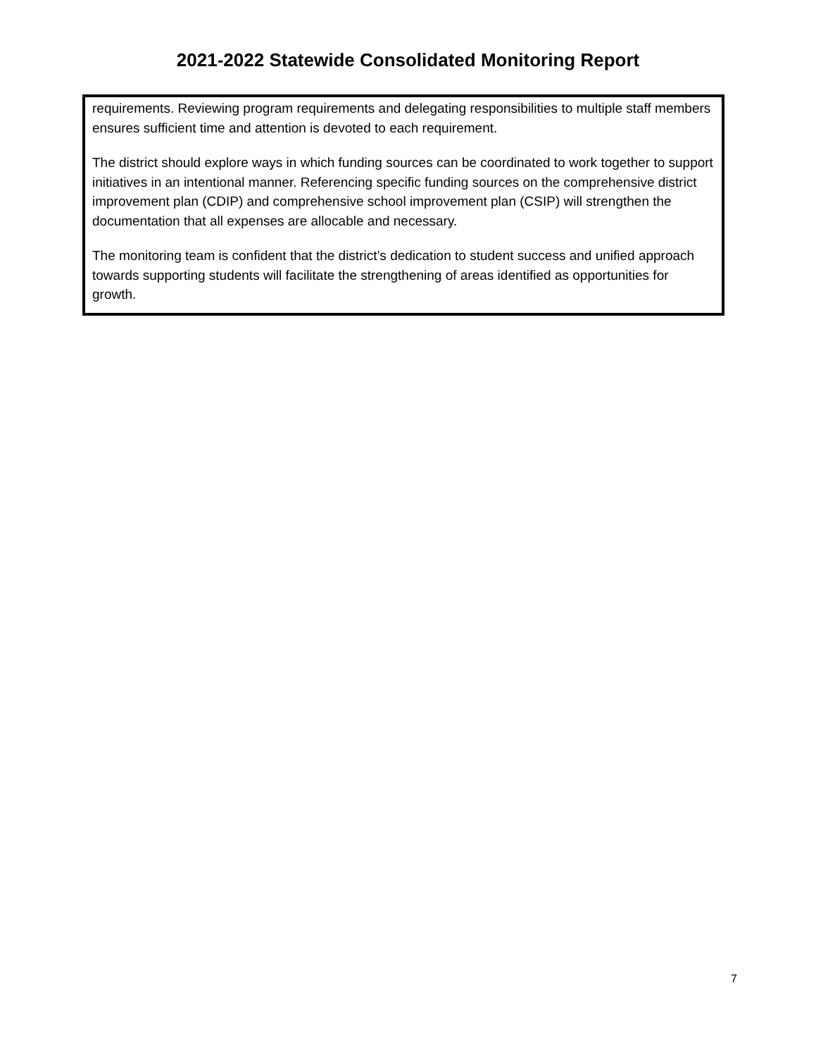2021-2022 Statewide Consolidated Monitoring Report
requirements. Reviewing program requirements and delegating responsibilities to multiple staff members ensures sufficient time and attention is devoted to each requirement.
The district should explore ways in which funding sources can be coordinated to work together to support initiatives in an intentional manner. Referencing specific funding sources on the comprehensive district improvement plan (CDIP) and comprehensive school improvement plan (CSIP) will strengthen the documentation that all expenses are allocable and necessary.
The monitoring team is confident that the district’s dedication to student success and unified approach towards supporting students will facilitate the strengthening of areas identified as opportunities for growth.
7